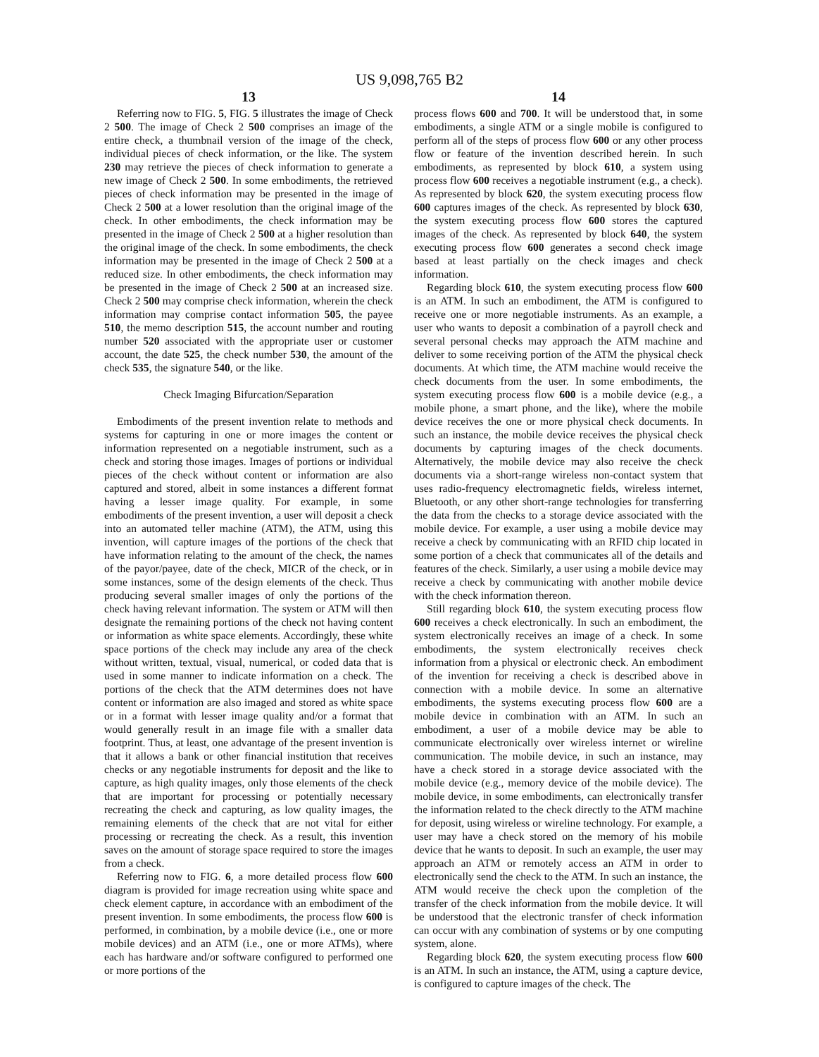US 9,098,765 B2
13
Referring now to FIG. 5, FIG. 5 illustrates the image of Check 2 500. The image of Check 2 500 comprises an image of the entire check, a thumbnail version of the image of the check, individual pieces of check information, or the like. The system 230 may retrieve the pieces of check information to generate a new image of Check 2 500. In some embodiments, the retrieved pieces of check information may be presented in the image of Check 2 500 at a lower resolution than the original image of the check. In other embodiments, the check information may be presented in the image of Check 2 500 at a higher resolution than the original image of the check. In some embodiments, the check information may be presented in the image of Check 2 500 at a reduced size. In other embodiments, the check information may be presented in the image of Check 2 500 at an increased size. Check 2 500 may comprise check information, wherein the check information may comprise contact information 505, the payee 510, the memo description 515, the account number and routing number 520 associated with the appropriate user or customer account, the date 525, the check number 530, the amount of the check 535, the signature 540, or the like.
Check Imaging Bifurcation/Separation
Embodiments of the present invention relate to methods and systems for capturing in one or more images the content or information represented on a negotiable instrument, such as a check and storing those images. Images of portions or individual pieces of the check without content or information are also captured and stored, albeit in some instances a different format having a lesser image quality. For example, in some embodiments of the present invention, a user will deposit a check into an automated teller machine (ATM), the ATM, using this invention, will capture images of the portions of the check that have information relating to the amount of the check, the names of the payor/payee, date of the check, MICR of the check, or in some instances, some of the design elements of the check. Thus producing several smaller images of only the portions of the check having relevant information. The system or ATM will then designate the remaining portions of the check not having content or information as white space elements. Accordingly, these white space portions of the check may include any area of the check without written, textual, visual, numerical, or coded data that is used in some manner to indicate information on a check. The portions of the check that the ATM determines does not have content or information are also imaged and stored as white space or in a format with lesser image quality and/or a format that would generally result in an image file with a smaller data footprint. Thus, at least, one advantage of the present invention is that it allows a bank or other financial institution that receives checks or any negotiable instruments for deposit and the like to capture, as high quality images, only those elements of the check that are important for processing or potentially necessary recreating the check and capturing, as low quality images, the remaining elements of the check that are not vital for either processing or recreating the check. As a result, this invention saves on the amount of storage space required to store the images from a check.
Referring now to FIG. 6, a more detailed process flow 600 diagram is provided for image recreation using white space and check element capture, in accordance with an embodiment of the present invention. In some embodiments, the process flow 600 is performed, in combination, by a mobile device (i.e., one or more mobile devices) and an ATM (i.e., one or more ATMs), where each has hardware and/or software configured to performed one or more portions of the
14
process flows 600 and 700. It will be understood that, in some embodiments, a single ATM or a single mobile is configured to perform all of the steps of process flow 600 or any other process flow or feature of the invention described herein. In such embodiments, as represented by block 610, a system using process flow 600 receives a negotiable instrument (e.g., a check). As represented by block 620, the system executing process flow 600 captures images of the check. As represented by block 630, the system executing process flow 600 stores the captured images of the check. As represented by block 640, the system executing process flow 600 generates a second check image based at least partially on the check images and check information.
Regarding block 610, the system executing process flow 600 is an ATM. In such an embodiment, the ATM is configured to receive one or more negotiable instruments. As an example, a user who wants to deposit a combination of a payroll check and several personal checks may approach the ATM machine and deliver to some receiving portion of the ATM the physical check documents. At which time, the ATM machine would receive the check documents from the user. In some embodiments, the system executing process flow 600 is a mobile device (e.g., a mobile phone, a smart phone, and the like), where the mobile device receives the one or more physical check documents. In such an instance, the mobile device receives the physical check documents by capturing images of the check documents. Alternatively, the mobile device may also receive the check documents via a short-range wireless non-contact system that uses radio-frequency electromagnetic fields, wireless internet, Bluetooth, or any other short-range technologies for transferring the data from the checks to a storage device associated with the mobile device. For example, a user using a mobile device may receive a check by communicating with an RFID chip located in some portion of a check that communicates all of the details and features of the check. Similarly, a user using a mobile device may receive a check by communicating with another mobile device with the check information thereon.
Still regarding block 610, the system executing process flow 600 receives a check electronically. In such an embodiment, the system electronically receives an image of a check. In some embodiments, the system electronically receives check information from a physical or electronic check. An embodiment of the invention for receiving a check is described above in connection with a mobile device. In some an alternative embodiments, the systems executing process flow 600 are a mobile device in combination with an ATM. In such an embodiment, a user of a mobile device may be able to communicate electronically over wireless internet or wireline communication. The mobile device, in such an instance, may have a check stored in a storage device associated with the mobile device (e.g., memory device of the mobile device). The mobile device, in some embodiments, can electronically transfer the information related to the check directly to the ATM machine for deposit, using wireless or wireline technology. For example, a user may have a check stored on the memory of his mobile device that he wants to deposit. In such an example, the user may approach an ATM or remotely access an ATM in order to electronically send the check to the ATM. In such an instance, the ATM would receive the check upon the completion of the transfer of the check information from the mobile device. It will be understood that the electronic transfer of check information can occur with any combination of systems or by one computing system, alone.
Regarding block 620, the system executing process flow 600 is an ATM. In such an instance, the ATM, using a capture device, is configured to capture images of the check. The